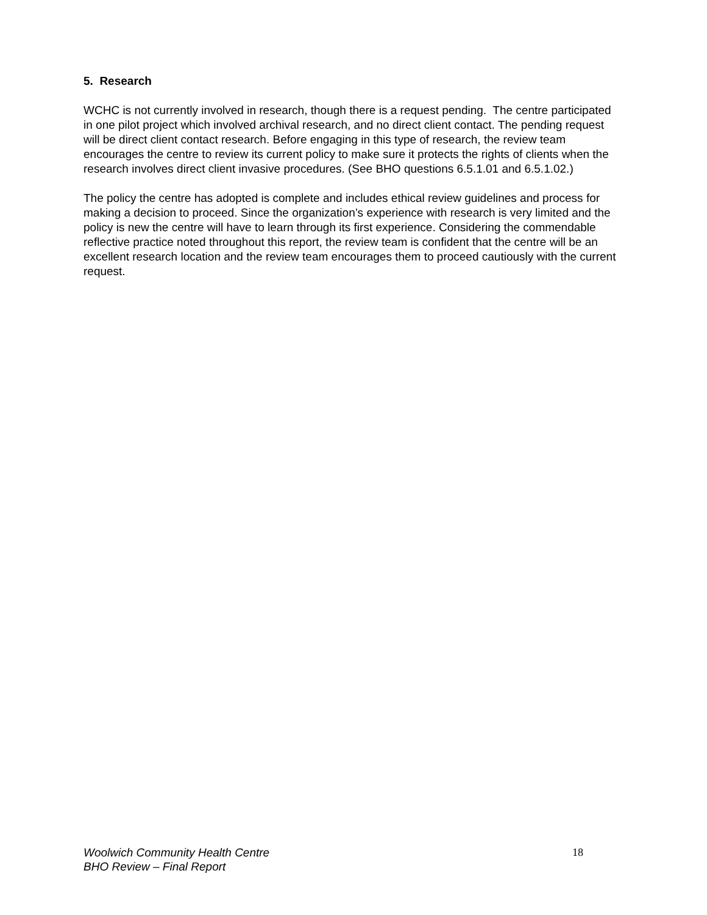5. Research
WCHC is not currently involved in research, though there is a request pending. The centre participated in one pilot project which involved archival research, and no direct client contact. The pending request will be direct client contact research. Before engaging in this type of research, the review team encourages the centre to review its current policy to make sure it protects the rights of clients when the research involves direct client invasive procedures. (See BHO questions 6.5.1.01 and 6.5.1.02.)
The policy the centre has adopted is complete and includes ethical review guidelines and process for making a decision to proceed. Since the organization’s experience with research is very limited and the policy is new the centre will have to learn through its first experience. Considering the commendable reflective practice noted throughout this report, the review team is confident that the centre will be an excellent research location and the review team encourages them to proceed cautiously with the current request.
Woolwich Community Health Centre
BHO Review – Final Report
18